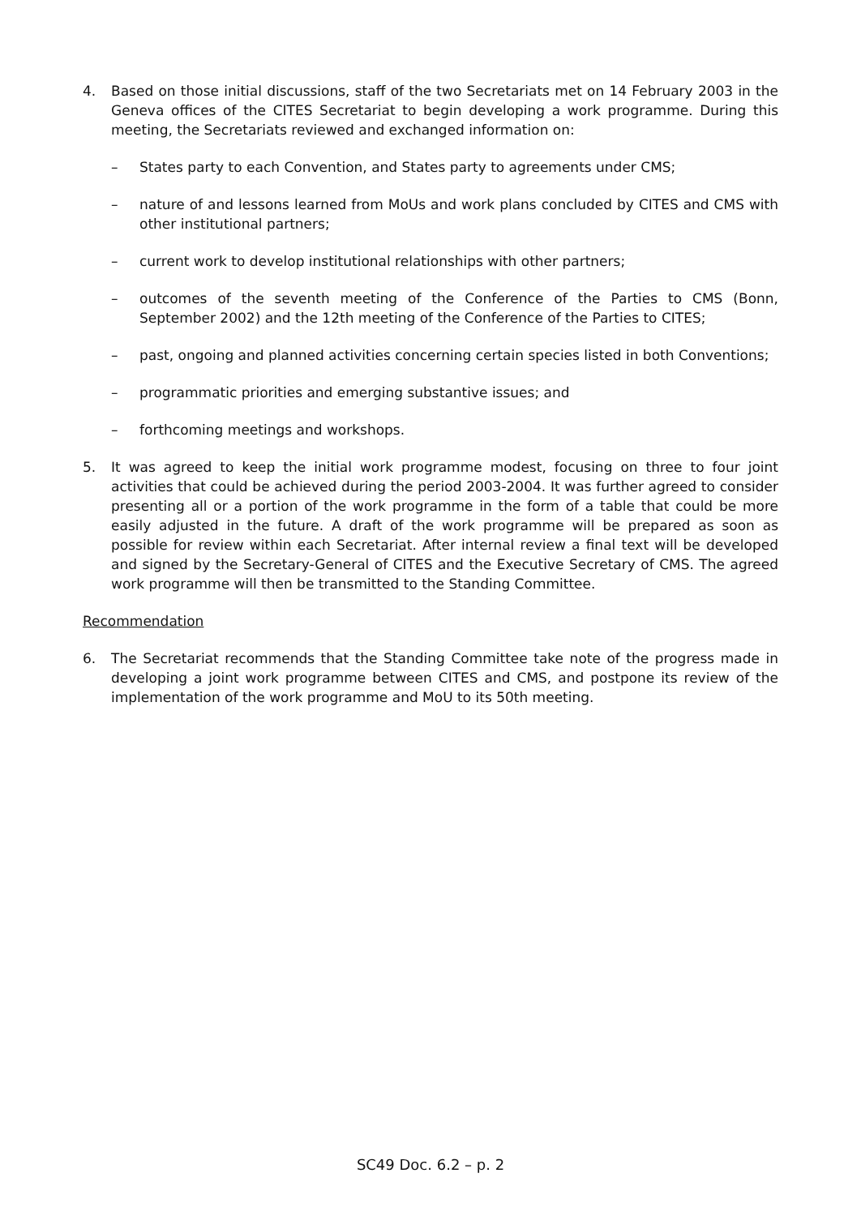4. Based on those initial discussions, staff of the two Secretariats met on 14 February 2003 in the Geneva offices of the CITES Secretariat to begin developing a work programme. During this meeting, the Secretariats reviewed and exchanged information on:
– States party to each Convention, and States party to agreements under CMS;
– nature of and lessons learned from MoUs and work plans concluded by CITES and CMS with other institutional partners;
– current work to develop institutional relationships with other partners;
– outcomes of the seventh meeting of the Conference of the Parties to CMS (Bonn, September 2002) and the 12th meeting of the Conference of the Parties to CITES;
– past, ongoing and planned activities concerning certain species listed in both Conventions;
– programmatic priorities and emerging substantive issues; and
– forthcoming meetings and workshops.
5. It was agreed to keep the initial work programme modest, focusing on three to four joint activities that could be achieved during the period 2003-2004. It was further agreed to consider presenting all or a portion of the work programme in the form of a table that could be more easily adjusted in the future. A draft of the work programme will be prepared as soon as possible for review within each Secretariat. After internal review a final text will be developed and signed by the Secretary-General of CITES and the Executive Secretary of CMS. The agreed work programme will then be transmitted to the Standing Committee.
Recommendation
6. The Secretariat recommends that the Standing Committee take note of the progress made in developing a joint work programme between CITES and CMS, and postpone its review of the implementation of the work programme and MoU to its 50th meeting.
SC49 Doc. 6.2 – p. 2